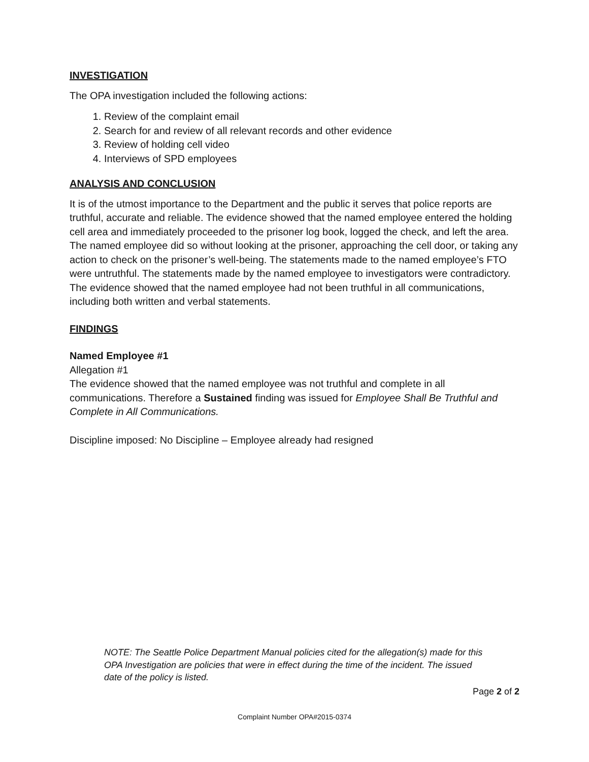INVESTIGATION
The OPA investigation included the following actions:
1. Review of the complaint email
2. Search for and review of all relevant records and other evidence
3. Review of holding cell video
4. Interviews of SPD employees
ANALYSIS AND CONCLUSION
It is of the utmost importance to the Department and the public it serves that police reports are truthful, accurate and reliable. The evidence showed that the named employee entered the holding cell area and immediately proceeded to the prisoner log book, logged the check, and left the area. The named employee did so without looking at the prisoner, approaching the cell door, or taking any action to check on the prisoner’s well-being. The statements made to the named employee’s FTO were untruthful. The statements made by the named employee to investigators were contradictory. The evidence showed that the named employee had not been truthful in all communications, including both written and verbal statements.
FINDINGS
Named Employee #1
Allegation #1
The evidence showed that the named employee was not truthful and complete in all communications. Therefore a Sustained finding was issued for Employee Shall Be Truthful and Complete in All Communications.
Discipline imposed: No Discipline – Employee already had resigned
NOTE: The Seattle Police Department Manual policies cited for the allegation(s) made for this OPA Investigation are policies that were in effect during the time of the incident. The issued date of the policy is listed.
Page 2 of 2
Complaint Number OPA#2015-0374